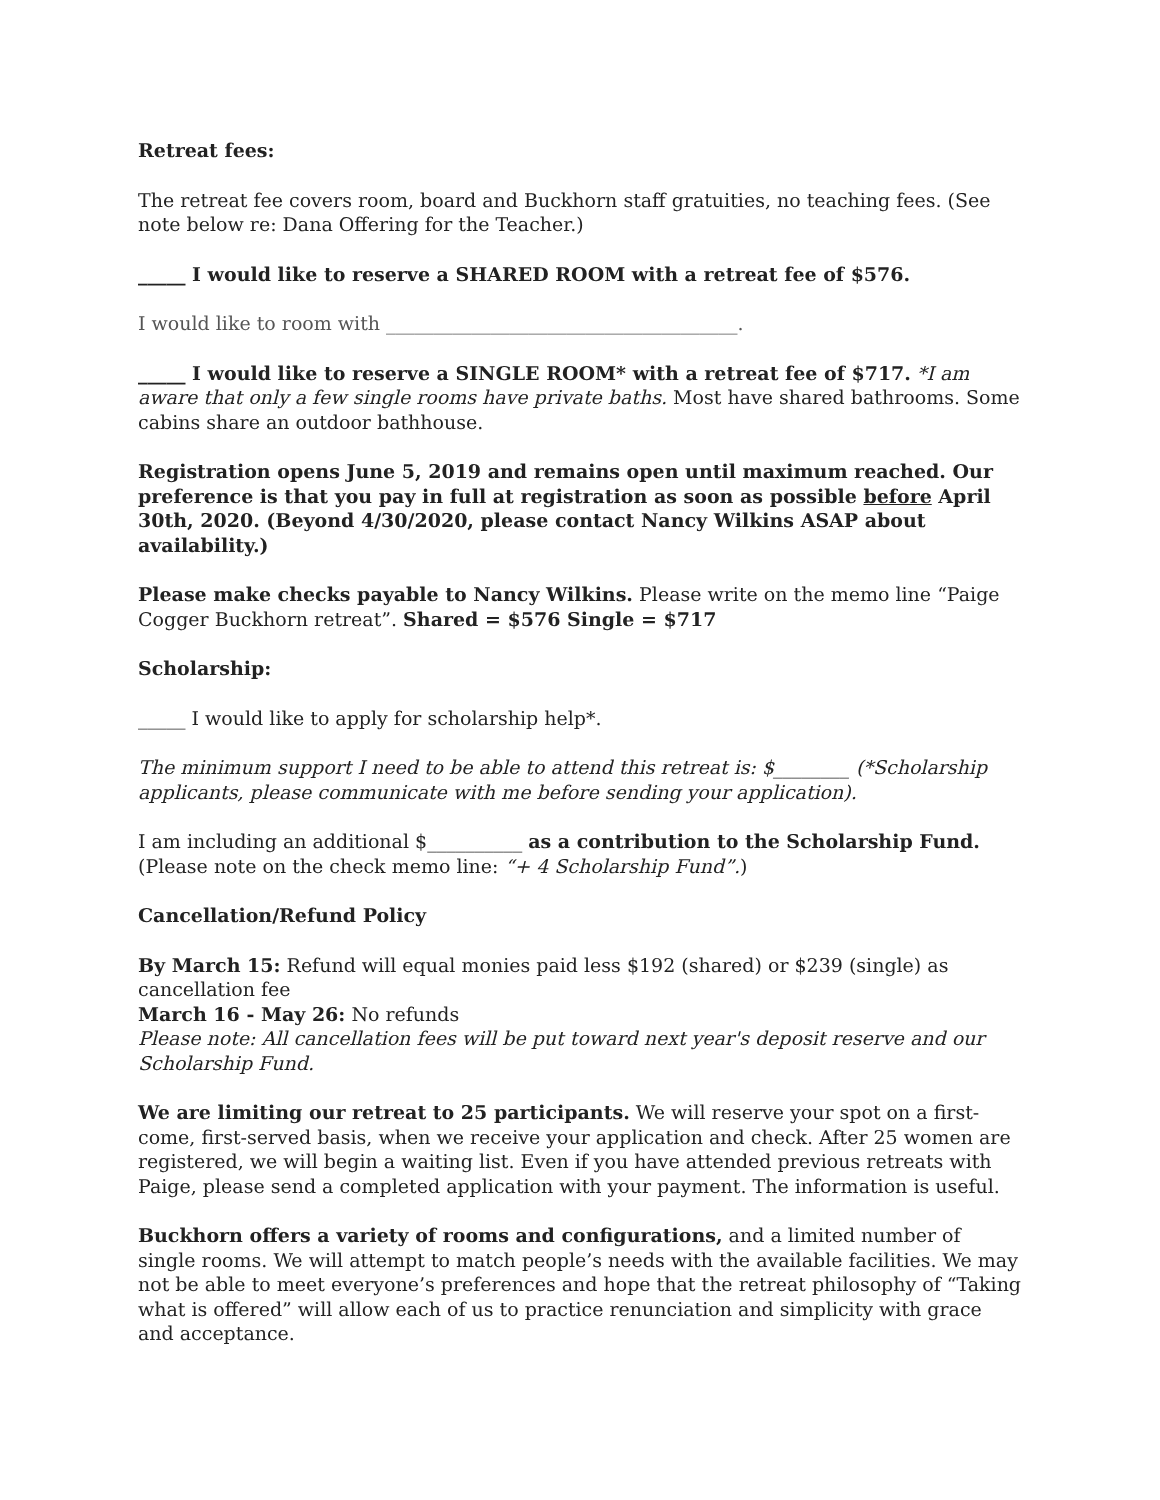Retreat fees:
The retreat fee covers room, board and Buckhorn staff gratuities, no teaching fees. (See note below re: Dana Offering for the Teacher.)
_____ I would like to reserve a SHARED ROOM with a retreat fee of $576.
I would like to room with _____________________________________.
_____ I would like to reserve a SINGLE ROOM* with a retreat fee of $717. *I am aware that only a few single rooms have private baths. Most have shared bathrooms. Some cabins share an outdoor bathhouse.
Registration opens June 5, 2019 and remains open until maximum reached. Our preference is that you pay in full at registration as soon as possible before April 30th, 2020. (Beyond 4/30/2020, please contact Nancy Wilkins ASAP about availability.)
Please make checks payable to Nancy Wilkins. Please write on the memo line “Paige Cogger Buckhorn retreat”. Shared = $576 Single = $717
Scholarship:
_____ I would like to apply for scholarship help*.
The minimum support I need to be able to attend this retreat is: $________ (*Scholarship applicants, please communicate with me before sending your application).
I am including an additional $__________ as a contribution to the Scholarship Fund. (Please note on the check memo line: “+ 4 Scholarship Fund”.)
Cancellation/Refund Policy
By March 15: Refund will equal monies paid less $192 (shared) or $239 (single) as cancellation fee
March 16 - May 26: No refunds
Please note: All cancellation fees will be put toward next year's deposit reserve and our Scholarship Fund.
We are limiting our retreat to 25 participants. We will reserve your spot on a first-come, first-served basis, when we receive your application and check. After 25 women are registered, we will begin a waiting list. Even if you have attended previous retreats with Paige, please send a completed application with your payment. The information is useful.
Buckhorn offers a variety of rooms and configurations, and a limited number of single rooms. We will attempt to match people’s needs with the available facilities. We may not be able to meet everyone’s preferences and hope that the retreat philosophy of “Taking what is offered” will allow each of us to practice renunciation and simplicity with grace and acceptance.